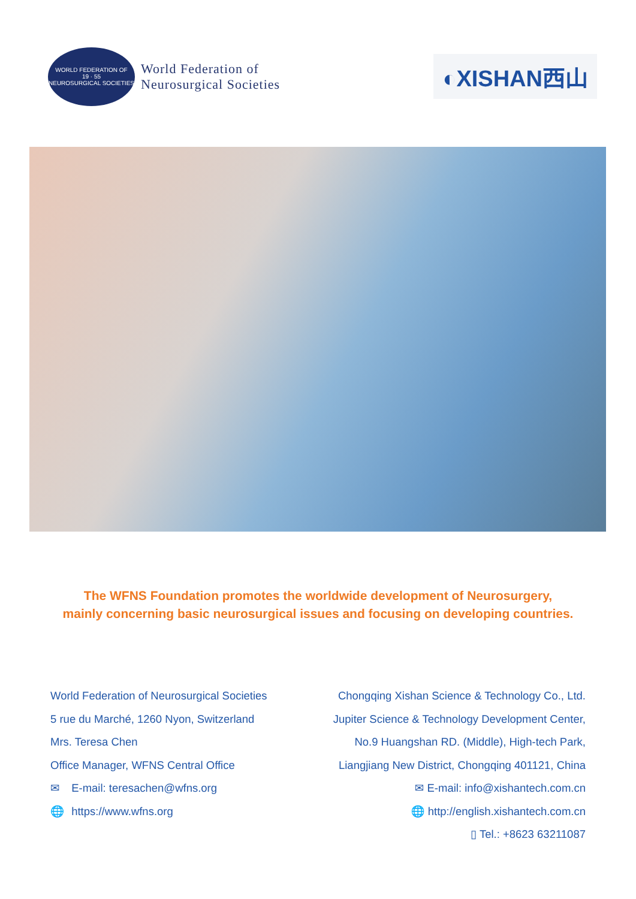WORLD FEDERATION OF
19 · 55
NEUROSURGICAL SOCIETIES
World Federation of
Neurosurgical Societies
◐XISHAN西山
The WFNS Foundation promotes the worldwide development of Neurosurgery,
mainly concerning basic neurosurgical issues and focusing on developing countries.
World Federation of Neurosurgical Societies
5 rue du Marché, 1260 Nyon, Switzerland
Mrs. Teresa Chen
Office Manager, WFNS Central Office
✉ E-mail: teresachen@wfns.org
🌐 https://www.wfns.org
Chongqing Xishan Science & Technology Co., Ltd.
Jupiter Science & Technology Development Center,
No.9 Huangshan RD. (Middle), High-tech Park,
Liangjiang New District, Chongqing 401121, China
✉ E-mail: info@xishantech.com.cn
🌐 http://english.xishantech.com.cn
▯ Tel.: +8623 63211087